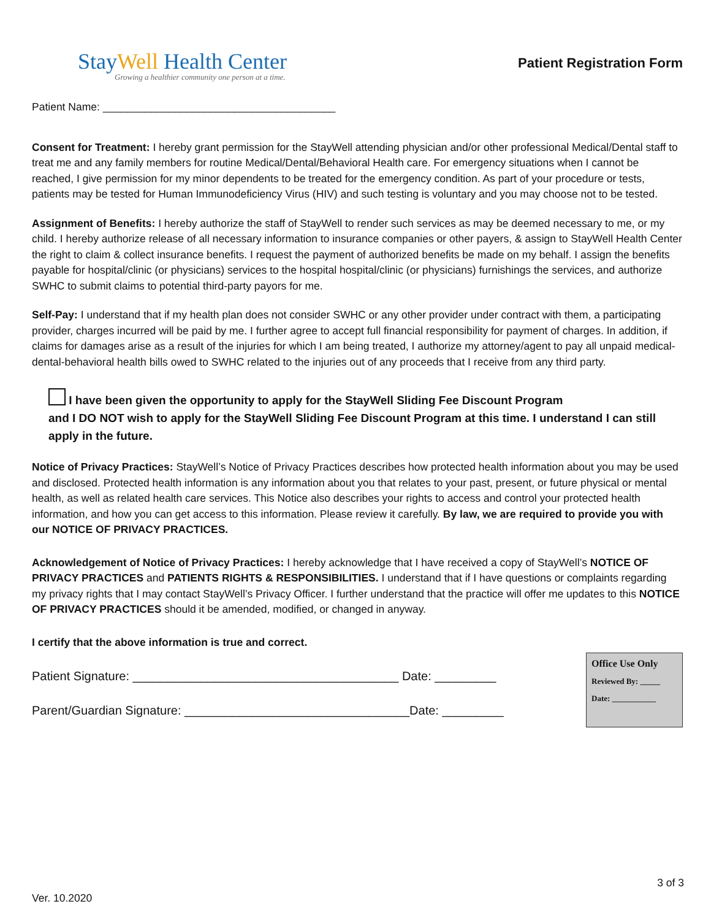StayWell Health Center
Growing a healthier community one person at a time.
Patient Registration Form
Patient Name: _______________________________________
Consent for Treatment: I hereby grant permission for the StayWell attending physician and/or other professional Medical/Dental staff to treat me and any family members for routine Medical/Dental/Behavioral Health care. For emergency situations when I cannot be reached, I give permission for my minor dependents to be treated for the emergency condition. As part of your procedure or tests, patients may be tested for Human Immunodeficiency Virus (HIV) and such testing is voluntary and you may choose not to be tested.
Assignment of Benefits: I hereby authorize the staff of StayWell to render such services as may be deemed necessary to me, or my child. I hereby authorize release of all necessary information to insurance companies or other payers, & assign to StayWell Health Center the right to claim & collect insurance benefits. I request the payment of authorized benefits be made on my behalf. I assign the benefits payable for hospital/clinic (or physicians) services to the hospital hospital/clinic (or physicians) furnishings the services, and authorize SWHC to submit claims to potential third-party payors for me.
Self-Pay: I understand that if my health plan does not consider SWHC or any other provider under contract with them, a participating provider, charges incurred will be paid by me. I further agree to accept full financial responsibility for payment of charges. In addition, if claims for damages arise as a result of the injuries for which I am being treated, I authorize my attorney/agent to pay all unpaid medical-dental-behavioral health bills owed to SWHC related to the injuries out of any proceeds that I receive from any third party.
I have been given the opportunity to apply for the StayWell Sliding Fee Discount Program
and I DO NOT wish to apply for the StayWell Sliding Fee Discount Program at this time. I understand I can still apply in the future.
Notice of Privacy Practices: StayWell’s Notice of Privacy Practices describes how protected health information about you may be used and disclosed. Protected health information is any information about you that relates to your past, present, or future physical or mental health, as well as related health care services. This Notice also describes your rights to access and control your protected health information, and how you can get access to this information. Please review it carefully. By law, we are required to provide you with our NOTICE OF PRIVACY PRACTICES.
Acknowledgement of Notice of Privacy Practices: I hereby acknowledge that I have received a copy of StayWell’s NOTICE OF PRIVACY PRACTICES and PATIENTS RIGHTS & RESPONSIBILITIES. I understand that if I have questions or complaints regarding my privacy rights that I may contact StayWell’s Privacy Officer. I further understand that the practice will offer me updates to this NOTICE OF PRIVACY PRACTICES should it be amended, modified, or changed in anyway.
I certify that the above information is true and correct.
Patient Signature: _______________________________________ Date: _________
Parent/Guardian Signature: _________________________________Date: _________
Office Use Only
Reviewed By: _____
Date: ___________
3 of 3
Ver. 10.2020